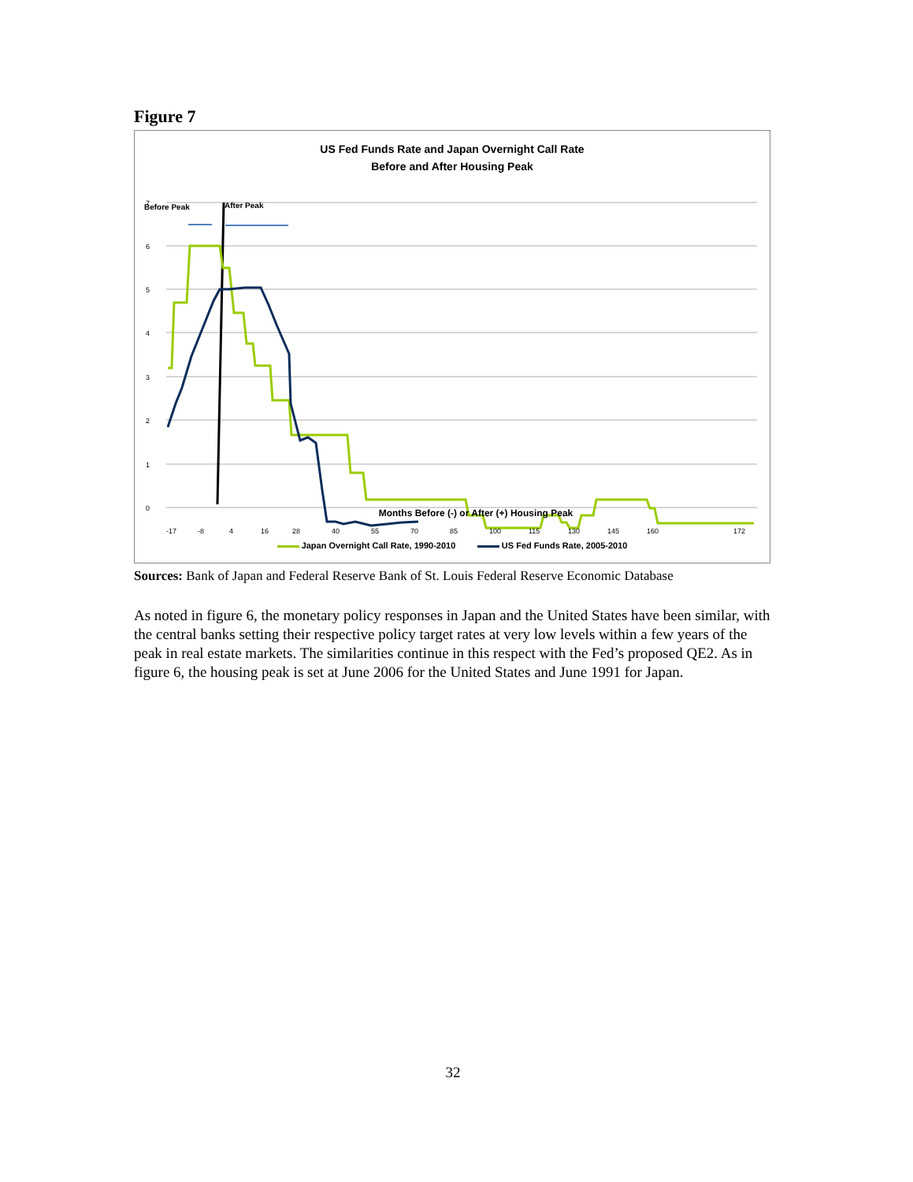Figure 7
US Fed Funds Rate and Japan Overnight Call Rate
Before and After Housing Peak
0
1
2
3
4
5
6
7
Before Peak
After Peak
-17
-8
4
16
28
40
55
70
85
100
115
130
145
160
172
Months Before (-) or After (+) Housing Peak
Japan Overnight Call Rate, 1990-2010 US Fed Funds Rate, 2005-2010
Sources: Bank of Japan and Federal Reserve Bank of St. Louis Federal Reserve Economic Database
As noted in figure 6, the monetary policy responses in Japan and the United States have been similar, with the central banks setting their respective policy target rates at very low levels within a few years of the peak in real estate markets. The similarities continue in this respect with the Fed’s proposed QE2. As in figure 6, the housing peak is set at June 2006 for the United States and June 1991 for Japan.
32